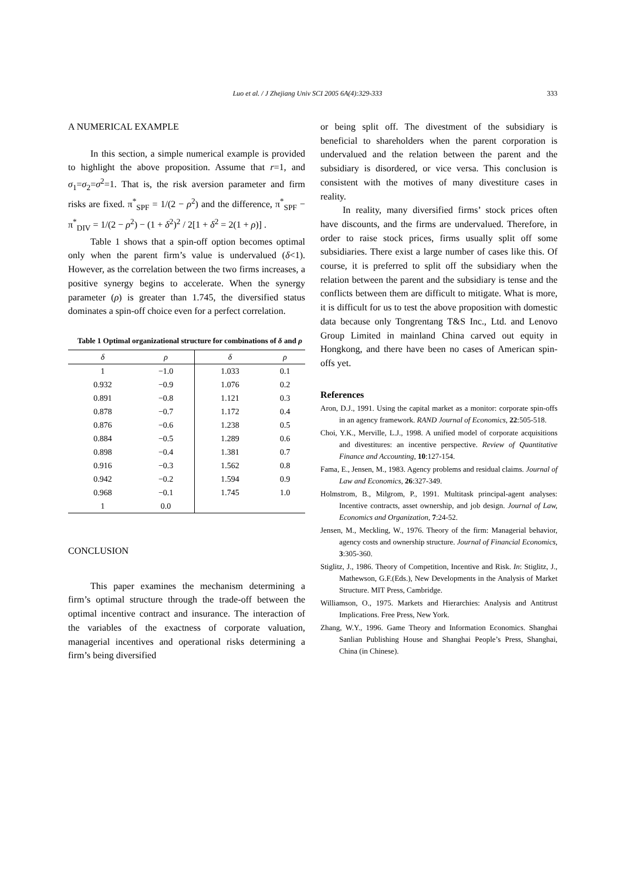333
Luo et al. / J Zhejiang Univ SCI 2005 6A(4):329-333
A NUMERICAL EXAMPLE
In this section, a simple numerical example is provided to highlight the above proposition. Assume that r=1, and σ<sub>1</sub>=σ<sub>2</sub>=σ<sup>2</sup>=1. That is, the risk aversion parameter and firm risks are fixed. π<sup>*</sup><sub>SPF</sub> = 1/(2 − ρ<sup>2</sup>) and the difference, π<sup>*</sup><sub>SPF</sub> − π<sup>*</sup><sub>DIV</sub> = 1/(2 − ρ<sup>2</sup>) − (1 + δ<sup>2</sup>)<sup>2</sup> / 2[1 + δ<sup>2</sup> = 2(1 + ρ)] .
Table 1 shows that a spin-off option becomes optimal only when the parent firm’s value is undervalued (δ<1). However, as the correlation between the two firms increases, a positive synergy begins to accelerate. When the synergy parameter (ρ) is greater than 1.745, the diversified status dominates a spin-off choice even for a perfect correlation.
Table 1 Optimal organizational structure for combinations of δ and ρ
| δ | ρ | δ | ρ |
| --- | --- | --- | --- |
| 1 | −1.0 | 1.033 | 0.1 |
| 0.932 | −0.9 | 1.076 | 0.2 |
| 0.891 | −0.8 | 1.121 | 0.3 |
| 0.878 | −0.7 | 1.172 | 0.4 |
| 0.876 | −0.6 | 1.238 | 0.5 |
| 0.884 | −0.5 | 1.289 | 0.6 |
| 0.898 | −0.4 | 1.381 | 0.7 |
| 0.916 | −0.3 | 1.562 | 0.8 |
| 0.942 | −0.2 | 1.594 | 0.9 |
| 0.968 | −0.1 | 1.745 | 1.0 |
| 1 | 0.0 | | |
CONCLUSION
This paper examines the mechanism determining a firm’s optimal structure through the trade-off between the optimal incentive contract and insurance. The interaction of the variables of the exactness of corporate valuation, managerial incentives and operational risks determining a firm’s being diversified
or being split off. The divestment of the subsidiary is beneficial to shareholders when the parent corporation is undervalued and the relation between the parent and the subsidiary is disordered, or vice versa. This conclusion is consistent with the motives of many divestiture cases in reality.
In reality, many diversified firms’ stock prices often have discounts, and the firms are undervalued. Therefore, in order to raise stock prices, firms usually split off some subsidiaries. There exist a large number of cases like this. Of course, it is preferred to split off the subsidiary when the relation between the parent and the subsidiary is tense and the conflicts between them are difficult to mitigate. What is more, it is difficult for us to test the above proposition with domestic data because only Tongrentang T&S Inc., Ltd. and Lenovo Group Limited in mainland China carved out equity in Hongkong, and there have been no cases of American spin-offs yet.
References
Aron, D.J., 1991. Using the capital market as a monitor: corporate spin-offs in an agency framework. RAND Journal of Economics, 22:505-518.
Choi, Y.K., Merville, L.J., 1998. A unified model of corporate acquisitions and divestitures: an incentive perspective. Review of Quantitative Finance and Accounting, 10:127-154.
Fama, E., Jensen, M., 1983. Agency problems and residual claims. Journal of Law and Economics, 26:327-349.
Holmstrom, B., Milgrom, P., 1991. Multitask principal-agent analyses: Incentive contracts, asset ownership, and job design. Journal of Law, Economics and Organization, 7:24-52.
Jensen, M., Meckling, W., 1976. Theory of the firm: Managerial behavior, agency costs and ownership structure. Journal of Financial Economics, 3:305-360.
Stiglitz, J., 1986. Theory of Competition, Incentive and Risk. In: Stiglitz, J., Mathewson, G.F.(Eds.), New Developments in the Analysis of Market Structure. MIT Press, Cambridge.
Williamson, O., 1975. Markets and Hierarchies: Analysis and Antitrust Implications. Free Press, New York.
Zhang, W.Y., 1996. Game Theory and Information Economics. Shanghai Sanlian Publishing House and Shanghai People’s Press, Shanghai, China (in Chinese).